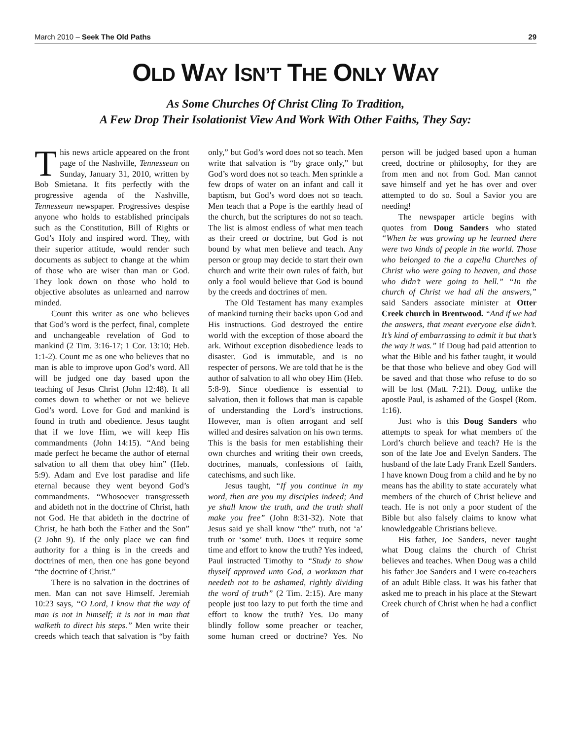March 2010 – Seek The Old Paths 29
OLD WAY ISN’T THE ONLY WAY
As Some Churches Of Christ Cling To Tradition,
A Few Drop Their Isolationist View And Work With Other Faiths, They Say:
This news article appeared on the front page of the Nashville, Tennessean on Sunday, January 31, 2010, written by Bob Smietana. It fits perfectly with the progressive agenda of the Nashville, Tennessean newspaper. Progressives despise anyone who holds to established principals such as the Constitution, Bill of Rights or God’s Holy and inspired word. They, with their superior attitude, would render such documents as subject to change at the whim of those who are wiser than man or God. They look down on those who hold to objective absolutes as unlearned and narrow minded.
Count this writer as one who believes that God’s word is the perfect, final, complete and unchangeable revelation of God to mankind (2 Tim. 3:16-17; 1 Cor. 13:10; Heb. 1:1-2). Count me as one who believes that no man is able to improve upon God’s word. All will be judged one day based upon the teaching of Jesus Christ (John 12:48). It all comes down to whether or not we believe God’s word. Love for God and mankind is found in truth and obedience. Jesus taught that if we love Him, we will keep His commandments (John 14:15). “And being made perfect he became the author of eternal salvation to all them that obey him” (Heb. 5:9). Adam and Eve lost paradise and life eternal because they went beyond God’s commandments. “Whosoever transgresseth and abideth not in the doctrine of Christ, hath not God. He that abideth in the doctrine of Christ, he hath both the Father and the Son” (2 John 9). If the only place we can find authority for a thing is in the creeds and doctrines of men, then one has gone beyond “the doctrine of Christ.”
There is no salvation in the doctrines of men. Man can not save Himself. Jeremiah 10:23 says, “O Lord, I know that the way of man is not in himself; it is not in man that walketh to direct his steps.” Men write their creeds which teach that salvation is “by faith only,” but God’s word does not so teach. Men write that salvation is “by grace only,” but God’s word does not so teach. Men sprinkle a few drops of water on an infant and call it baptism, but God’s word does not so teach. Men teach that a Pope is the earthly head of the church, but the scriptures do not so teach. The list is almost endless of what men teach as their creed or doctrine, but God is not bound by what men believe and teach. Any person or group may decide to start their own church and write their own rules of faith, but only a fool would believe that God is bound by the creeds and doctrines of men.
The Old Testament has many examples of mankind turning their backs upon God and His instructions. God destroyed the entire world with the exception of those aboard the ark. Without exception disobedience leads to disaster. God is immutable, and is no respecter of persons. We are told that he is the author of salvation to all who obey Him (Heb. 5:8-9). Since obedience is essential to salvation, then it follows that man is capable of understanding the Lord’s instructions. However, man is often arrogant and self willed and desires salvation on his own terms. This is the basis for men establishing their own churches and writing their own creeds, doctrines, manuals, confessions of faith, catechisms, and such like.
Jesus taught, “If you continue in my word, then are you my disciples indeed; And ye shall know the truth, and the truth shall make you free” (John 8:31-32). Note that Jesus said ye shall know “the” truth, not ‘a’ truth or ‘some’ truth. Does it require some time and effort to know the truth? Yes indeed, Paul instructed Timothy to “Study to show thyself approved unto God, a workman that needeth not to be ashamed, rightly dividing the word of truth” (2 Tim. 2:15). Are many people just too lazy to put forth the time and effort to know the truth? Yes. Do many blindly follow some preacher or teacher, some human creed or doctrine? Yes. No person will be judged based upon a human creed, doctrine or philosophy, for they are from men and not from God. Man cannot save himself and yet he has over and over attempted to do so. Soul a Savior you are needing!
The newspaper article begins with quotes from Doug Sanders who stated “When he was growing up he learned there were two kinds of people in the world. Those who belonged to the a capella Churches of Christ who were going to heaven, and those who didn’t were going to hell.” “In the church of Christ we had all the answers,” said Sanders associate minister at Otter Creek church in Brentwood. “And if we had the answers, that meant everyone else didn’t. It’s kind of embarrassing to admit it but that’s the way it was.” If Doug had paid attention to what the Bible and his father taught, it would be that those who believe and obey God will be saved and that those who refuse to do so will be lost (Matt. 7:21). Doug, unlike the apostle Paul, is ashamed of the Gospel (Rom. 1:16).
Just who is this Doug Sanders who attempts to speak for what members of the Lord’s church believe and teach? He is the son of the late Joe and Evelyn Sanders. The husband of the late Lady Frank Ezell Sanders. I have known Doug from a child and he by no means has the ability to state accurately what members of the church of Christ believe and teach. He is not only a poor student of the Bible but also falsely claims to know what knowledgeable Christians believe.
His father, Joe Sanders, never taught what Doug claims the church of Christ believes and teaches. When Doug was a child his father Joe Sanders and I were co-teachers of an adult Bible class. It was his father that asked me to preach in his place at the Stewart Creek church of Christ when he had a conflict of